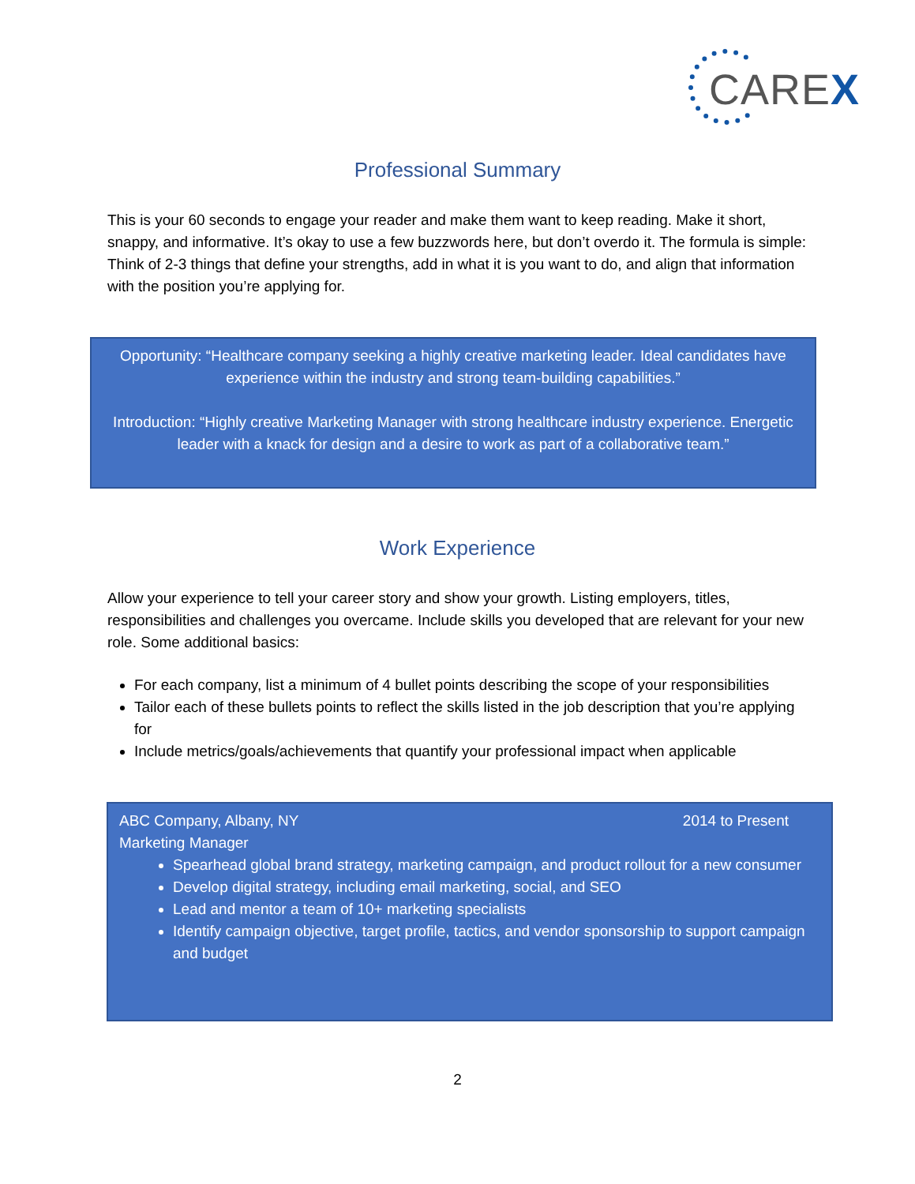CAREX
Professional Summary
This is your 60 seconds to engage your reader and make them want to keep reading. Make it short, snappy, and informative. It’s okay to use a few buzzwords here, but don’t overdo it. The formula is simple: Think of 2-3 things that define your strengths, add in what it is you want to do, and align that information with the position you’re applying for.
Opportunity: “Healthcare company seeking a highly creative marketing leader. Ideal candidates have experience within the industry and strong team-building capabilities.”
Introduction: “Highly creative Marketing Manager with strong healthcare industry experience. Energetic leader with a knack for design and a desire to work as part of a collaborative team.”
Work Experience
Allow your experience to tell your career story and show your growth. Listing employers, titles, responsibilities and challenges you overcame. Include skills you developed that are relevant for your new role. Some additional basics:
For each company, list a minimum of 4 bullet points describing the scope of your responsibilities
Tailor each of these bullets points to reflect the skills listed in the job description that you’re applying for
Include metrics/goals/achievements that quantify your professional impact when applicable
ABC Company, Albany, NY 2014 to Present
Marketing Manager
Spearhead global brand strategy, marketing campaign, and product rollout for a new consumer
Develop digital strategy, including email marketing, social, and SEO
Lead and mentor a team of 10+ marketing specialists
Identify campaign objective, target profile, tactics, and vendor sponsorship to support campaign and budget
2